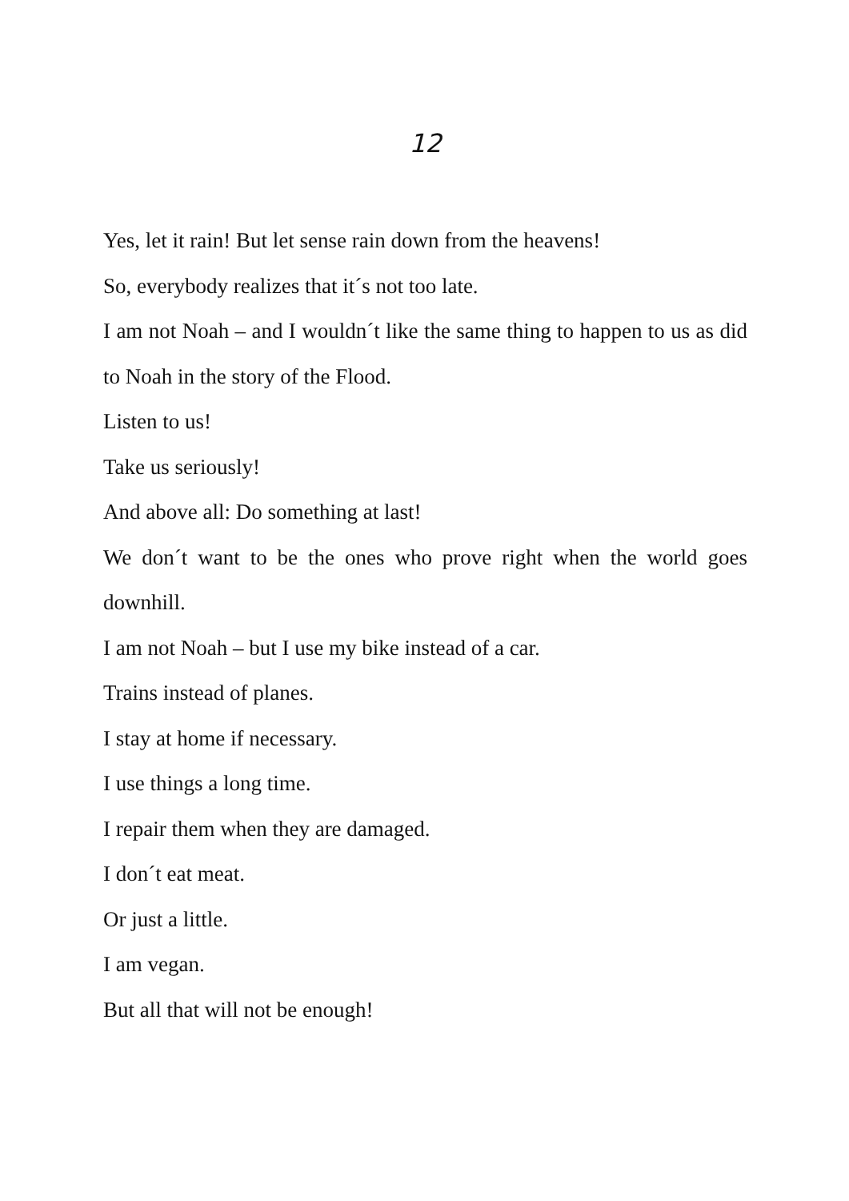12
Yes, let it rain! But let sense rain down from the heavens!
So, everybody realizes that it´s not too late.
I am not Noah – and I wouldn´t like the same thing to happen to us as did to Noah in the story of the Flood.
Listen to us!
Take us seriously!
And above all: Do something at last!
We don´t want to be the ones who prove right when the world goes downhill.
I am not Noah – but I use my bike instead of a car.
Trains instead of planes.
I stay at home if necessary.
I use things a long time.
I repair them when they are damaged.
I don´t eat meat.
Or just a little.
I am vegan.
But all that will not be enough!